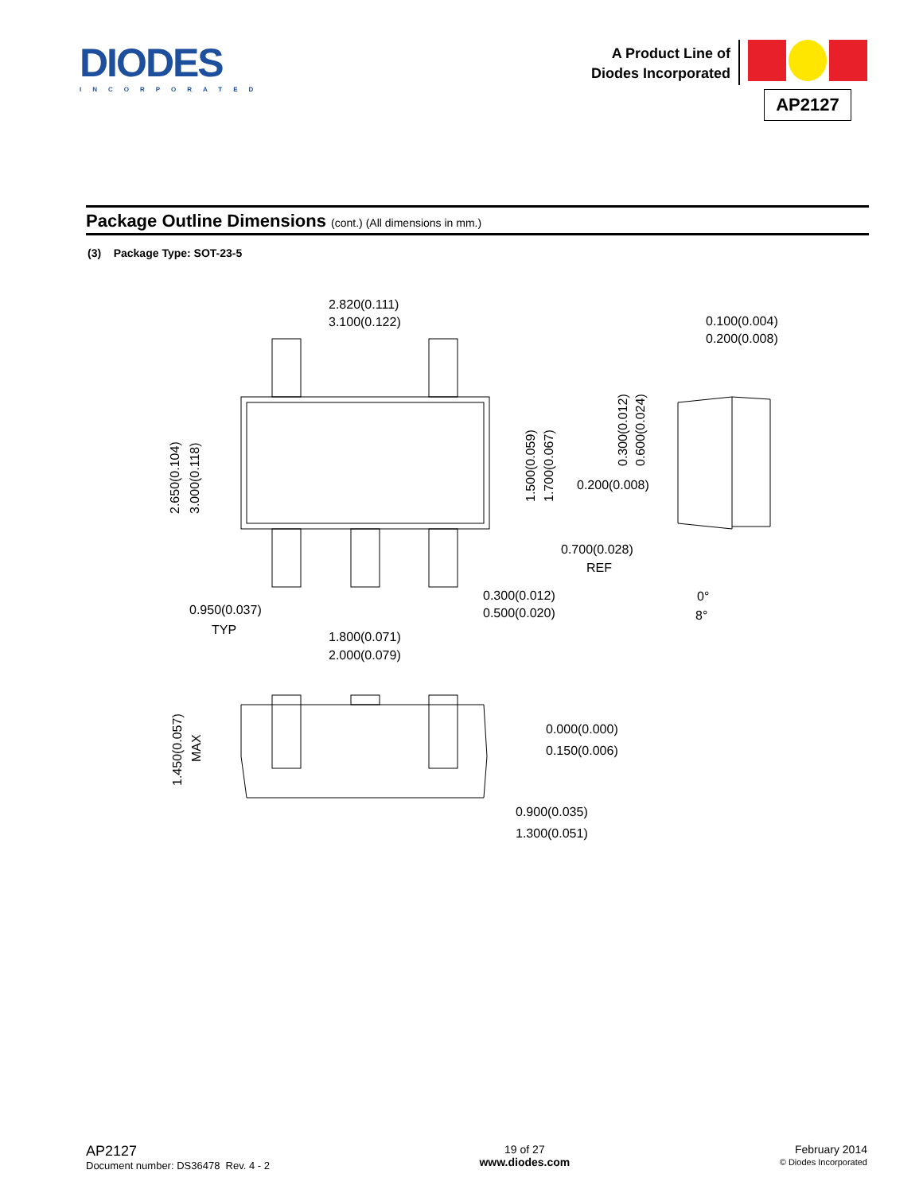DIODES
INCORPORATED
A Product Line of
Diodes Incorporated
AP2127
Package Outline Dimensions (cont.) (All dimensions in mm.)
(3) Package Type: SOT-23-5
2.820(0.111)
3.100(0.122)
0.100(0.004)
0.200(0.008)
0.200(0.008)
0.700(0.028)
REF
0.300(0.012)
0.500(0.020)
0.950(0.037)
TYP
1.800(0.071)
2.000(0.079)
0°
8°
0.000(0.000)
0.150(0.006)
0.900(0.035)
1.300(0.051)
2.650(0.104)
3.000(0.118)
1.500(0.059)
1.700(0.067)
0.300(0.012)
0.600(0.024)
1.450(0.057)
MAX
AP2127
Document number: DS36478 Rev. 4 - 2
19 of 27
www.diodes.com
February 2014
© Diodes Incorporated